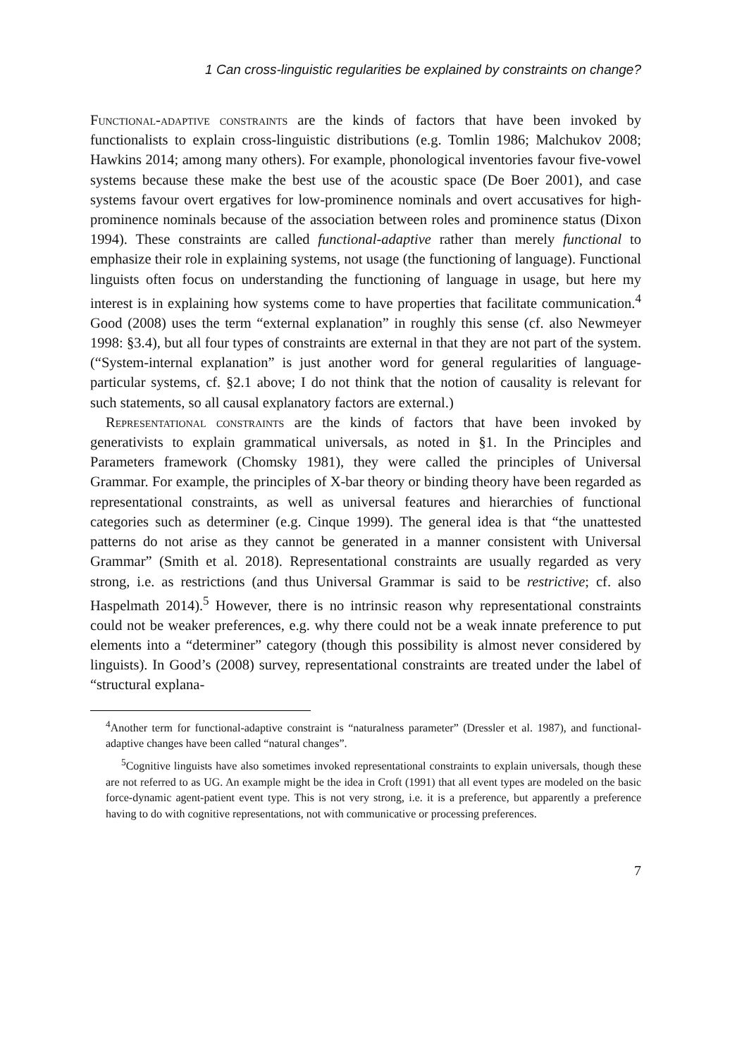1 Can cross-linguistic regularities be explained by constraints on change?
Functional-adaptive constraints are the kinds of factors that have been invoked by functionalists to explain cross-linguistic distributions (e.g. Tomlin 1986; Malchukov 2008; Hawkins 2014; among many others). For example, phonological inventories favour five-vowel systems because these make the best use of the acoustic space (De Boer 2001), and case systems favour overt ergatives for low-prominence nominals and overt accusatives for high-prominence nominals because of the association between roles and prominence status (Dixon 1994). These constraints are called functional-adaptive rather than merely functional to emphasize their role in explaining systems, not usage (the functioning of language). Functional linguists often focus on understanding the functioning of language in usage, but here my interest is in explaining how systems come to have properties that facilitate communication.<sup>4</sup> Good (2008) uses the term “external explanation” in roughly this sense (cf. also Newmeyer 1998: §3.4), but all four types of constraints are external in that they are not part of the system. (“System-internal explanation” is just another word for general regularities of language-particular systems, cf. §2.1 above; I do not think that the notion of causality is relevant for such statements, so all causal explanatory factors are external.)
Representational constraints are the kinds of factors that have been invoked by generativists to explain grammatical universals, as noted in §1. In the Principles and Parameters framework (Chomsky 1981), they were called the principles of Universal Grammar. For example, the principles of X-bar theory or binding theory have been regarded as representational constraints, as well as universal features and hierarchies of functional categories such as determiner (e.g. Cinque 1999). The general idea is that “the unattested patterns do not arise as they cannot be generated in a manner consistent with Universal Grammar” (Smith et al. 2018). Representational constraints are usually regarded as very strong, i.e. as restrictions (and thus Universal Grammar is said to be restrictive; cf. also Haspelmath 2014).<sup>5</sup> However, there is no intrinsic reason why representational constraints could not be weaker preferences, e.g. why there could not be a weak innate preference to put elements into a “determiner” category (though this possibility is almost never considered by linguists). In Good’s (2008) survey, representational constraints are treated under the label of “structural explana-
<sup>4</sup> Another term for functional-adaptive constraint is “naturalness parameter” (Dressler et al. 1987), and functional-adaptive changes have been called “natural changes”.
<sup>5</sup> Cognitive linguists have also sometimes invoked representational constraints to explain universals, though these are not referred to as UG. An example might be the idea in Croft (1991) that all event types are modeled on the basic force-dynamic agent-patient event type. This is not very strong, i.e. it is a preference, but apparently a preference having to do with cognitive representations, not with communicative or processing preferences.
7